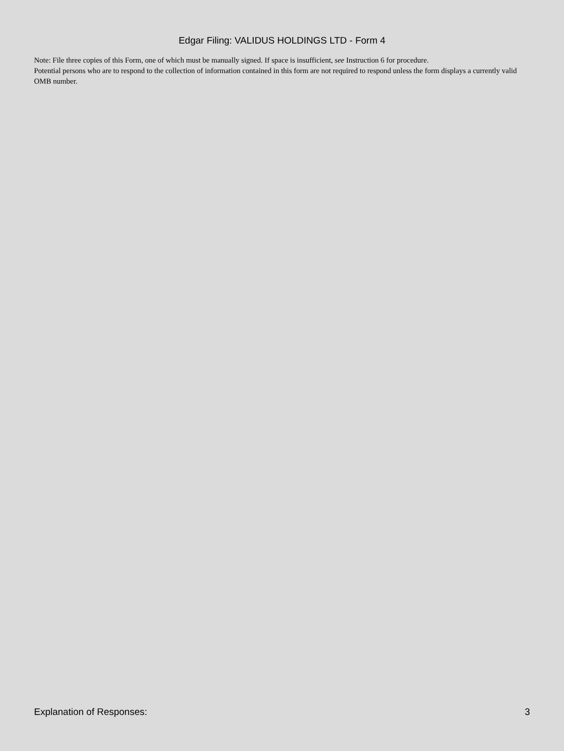Edgar Filing: VALIDUS HOLDINGS LTD - Form 4
Note: File three copies of this Form, one of which must be manually signed. If space is insufficient, see Instruction 6 for procedure.
Potential persons who are to respond to the collection of information contained in this form are not required to respond unless the form displays a currently valid OMB number.
Explanation of Responses: 3